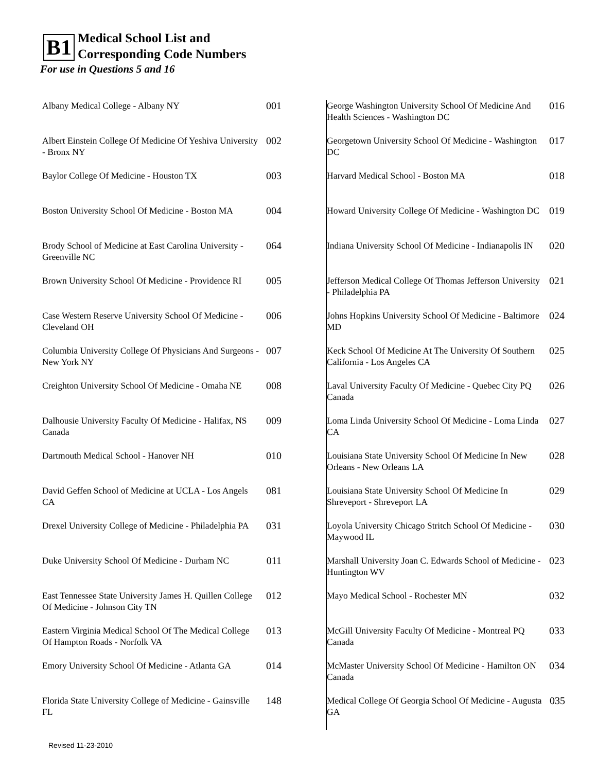B1 Medical School List and
Corresponding Code Numbers
For use in Questions 5 and 16
| Albany Medical College - Albany NY | 001 |
| Albert Einstein College Of Medicine Of Yeshiva University - Bronx NY | 002 |
| Baylor College Of Medicine - Houston TX | 003 |
| Boston University School Of Medicine - Boston MA | 004 |
| Brody School of Medicine at East Carolina University - Greenville NC | 064 |
| Brown University School Of Medicine - Providence RI | 005 |
| Case Western Reserve University School Of Medicine - Cleveland OH | 006 |
| Columbia University College Of Physicians And Surgeons - New York NY | 007 |
| Creighton University School Of Medicine - Omaha NE | 008 |
| Dalhousie University Faculty Of Medicine - Halifax, NS Canada | 009 |
| Dartmouth Medical School - Hanover NH | 010 |
| David Geffen School of Medicine at UCLA - Los Angels CA | 081 |
| Drexel University College of Medicine - Philadelphia PA | 031 |
| Duke University School Of Medicine - Durham NC | 011 |
| East Tennessee State University James H. Quillen College Of Medicine - Johnson City TN | 012 |
| Eastern Virginia Medical School Of The Medical College Of Hampton Roads - Norfolk VA | 013 |
| Emory University School Of Medicine - Atlanta GA | 014 |
| Florida State University College of Medicine - Gainsville FL | 148 |
| George Washington University School Of Medicine And Health Sciences - Washington DC | 016 |
| Georgetown University School Of Medicine - Washington DC | 017 |
| Harvard Medical School - Boston MA | 018 |
| Howard University College Of Medicine - Washington DC | 019 |
| Indiana University School Of Medicine - Indianapolis IN | 020 |
| Jefferson Medical College Of Thomas Jefferson University - Philadelphia PA | 021 |
| Johns Hopkins University School Of Medicine - Baltimore MD | 024 |
| Keck School Of Medicine At The University Of Southern California - Los Angeles CA | 025 |
| Laval University Faculty Of Medicine - Quebec City PQ Canada | 026 |
| Loma Linda University School Of Medicine - Loma Linda CA | 027 |
| Louisiana State University School Of Medicine In New Orleans - New Orleans LA | 028 |
| Louisiana State University School Of Medicine In Shreveport - Shreveport LA | 029 |
| Loyola University Chicago Stritch School Of Medicine - Maywood IL | 030 |
| Marshall University Joan C. Edwards School of Medicine - Huntington WV | 023 |
| Mayo Medical School - Rochester MN | 032 |
| McGill University Faculty Of Medicine - Montreal PQ Canada | 033 |
| McMaster University School Of Medicine - Hamilton ON Canada | 034 |
| Medical College Of Georgia School Of Medicine - Augusta GA | 035 |
Revised 11-23-2010